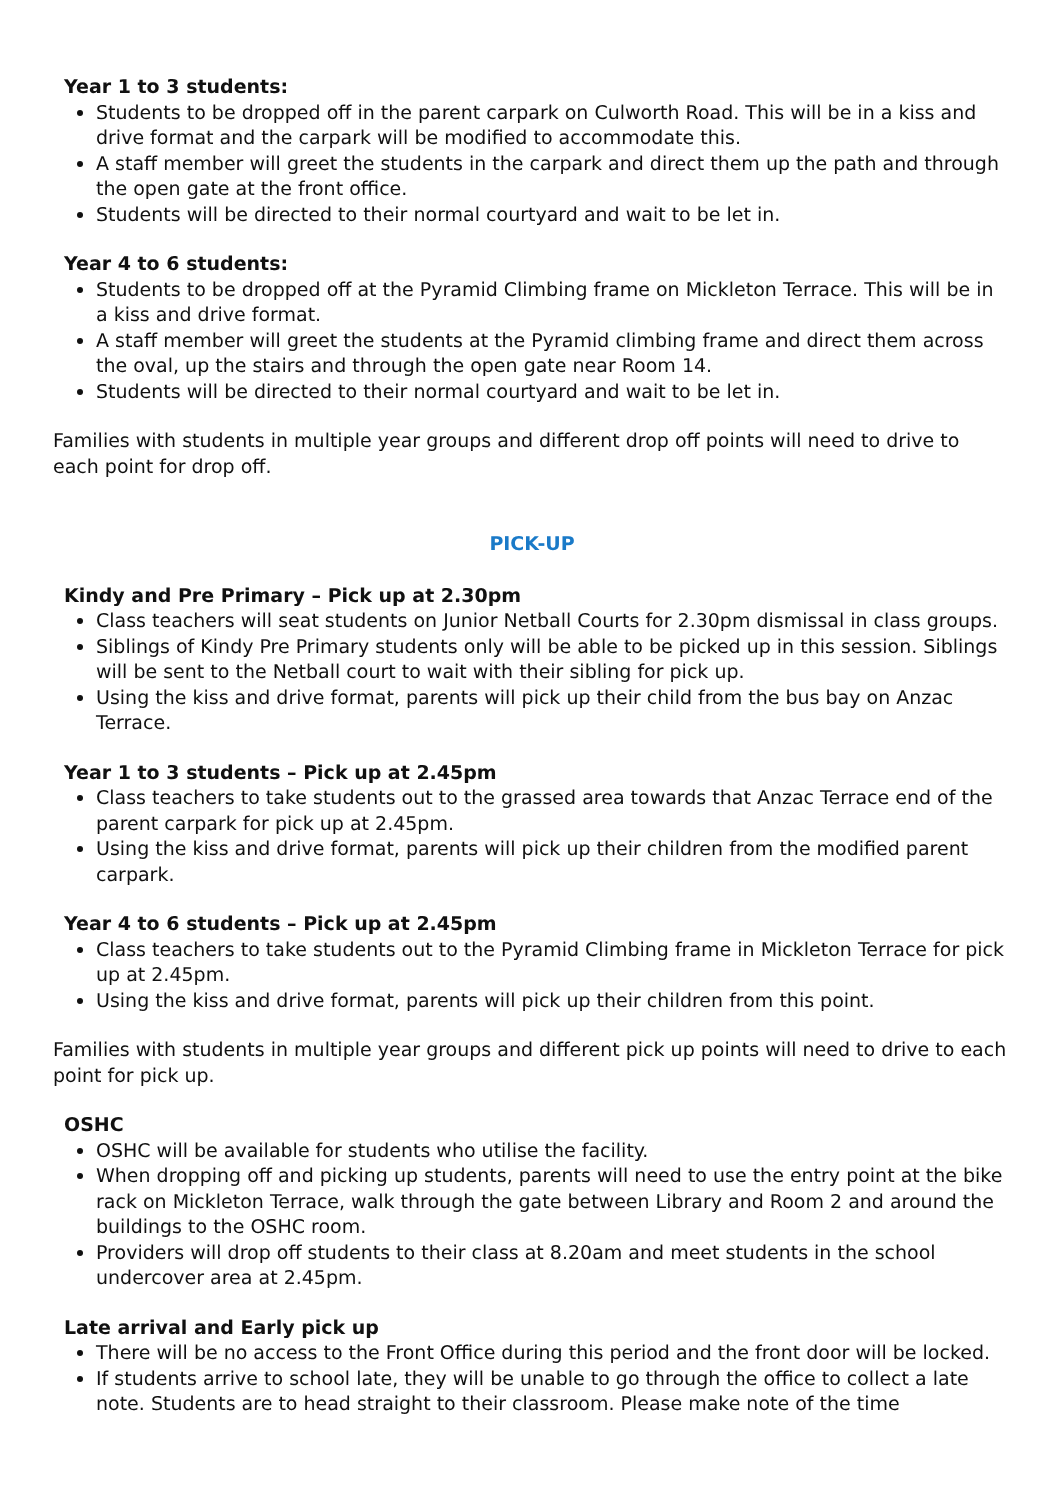Year 1 to 3 students:
Students to be dropped off in the parent carpark on Culworth Road. This will be in a kiss and drive format and the carpark will be modified to accommodate this.
A staff member will greet the students in the carpark and direct them up the path and through the open gate at the front office.
Students will be directed to their normal courtyard and wait to be let in.
Year 4 to 6 students:
Students to be dropped off at the Pyramid Climbing frame on Mickleton Terrace. This will be in a kiss and drive format.
A staff member will greet the students at the Pyramid climbing frame and direct them across the oval, up the stairs and through the open gate near Room 14.
Students will be directed to their normal courtyard and wait to be let in.
Families with students in multiple year groups and different drop off points will need to drive to each point for drop off.
PICK-UP
Kindy and Pre Primary – Pick up at 2.30pm
Class teachers will seat students on Junior Netball Courts for 2.30pm dismissal in class groups.
Siblings of Kindy Pre Primary students only will be able to be picked up in this session. Siblings will be sent to the Netball court to wait with their sibling for pick up.
Using the kiss and drive format, parents will pick up their child from the bus bay on Anzac Terrace.
Year 1 to 3 students – Pick up at 2.45pm
Class teachers to take students out to the grassed area towards that Anzac Terrace end of the parent carpark for pick up at 2.45pm.
Using the kiss and drive format, parents will pick up their children from the modified parent carpark.
Year 4 to 6 students – Pick up at 2.45pm
Class teachers to take students out to the Pyramid Climbing frame in Mickleton Terrace for pick up at 2.45pm.
Using the kiss and drive format, parents will pick up their children from this point.
Families with students in multiple year groups and different pick up points will need to drive to each point for pick up.
OSHC
OSHC will be available for students who utilise the facility.
When dropping off and picking up students, parents will need to use the entry point at the bike rack on Mickleton Terrace, walk through the gate between Library and Room 2 and around the buildings to the OSHC room.
Providers will drop off students to their class at 8.20am and meet students in the school undercover area at 2.45pm.
Late arrival and Early pick up
There will be no access to the Front Office during this period and the front door will be locked.
If students arrive to school late, they will be unable to go through the office to collect a late note. Students are to head straight to their classroom. Please make note of the time